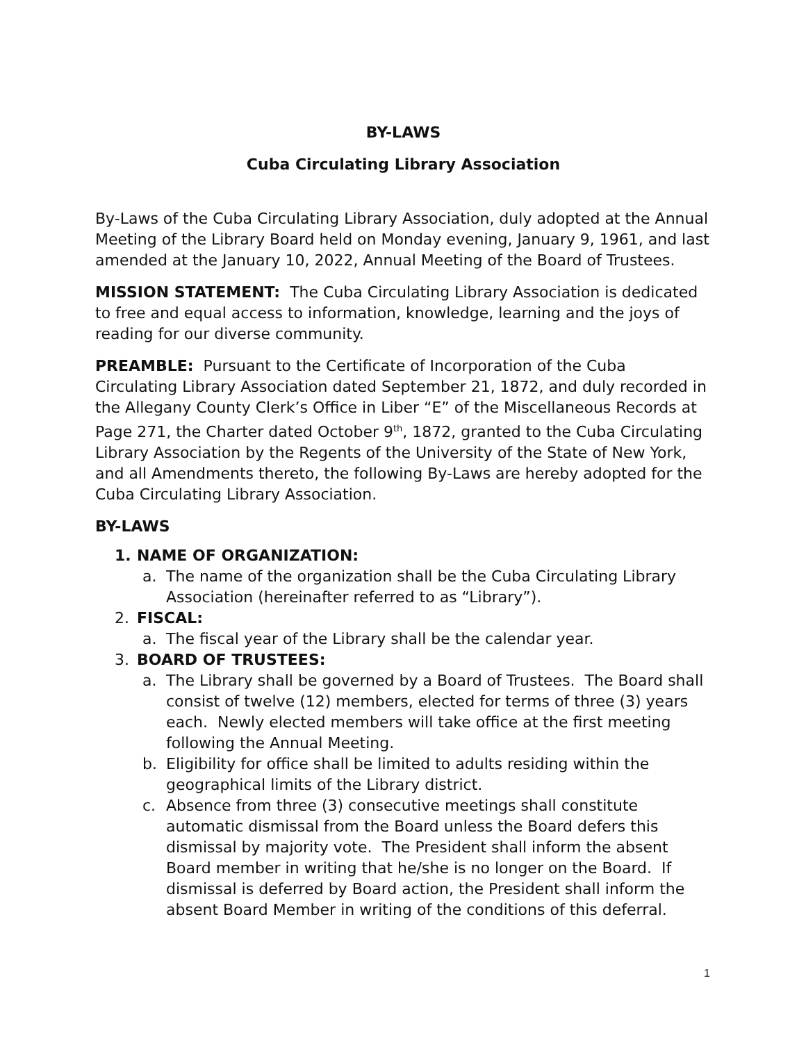BY-LAWS
Cuba Circulating Library Association
By-Laws of the Cuba Circulating Library Association, duly adopted at the Annual Meeting of the Library Board held on Monday evening, January 9, 1961, and last amended at the January 10, 2022, Annual Meeting of the Board of Trustees.
MISSION STATEMENT: The Cuba Circulating Library Association is dedicated to free and equal access to information, knowledge, learning and the joys of reading for our diverse community.
PREAMBLE: Pursuant to the Certificate of Incorporation of the Cuba Circulating Library Association dated September 21, 1872, and duly recorded in the Allegany County Clerk’s Office in Liber “E” of the Miscellaneous Records at Page 271, the Charter dated October 9<sup>th</sup>, 1872, granted to the Cuba Circulating Library Association by the Regents of the University of the State of New York, and all Amendments thereto, the following By-Laws are hereby adopted for the Cuba Circulating Library Association.
BY-LAWS
1. NAME OF ORGANIZATION:
a. The name of the organization shall be the Cuba Circulating Library Association (hereinafter referred to as “Library”).
2. FISCAL:
a. The fiscal year of the Library shall be the calendar year.
3. BOARD OF TRUSTEES:
a. The Library shall be governed by a Board of Trustees. The Board shall consist of twelve (12) members, elected for terms of three (3) years each. Newly elected members will take office at the first meeting following the Annual Meeting.
b. Eligibility for office shall be limited to adults residing within the geographical limits of the Library district.
c. Absence from three (3) consecutive meetings shall constitute automatic dismissal from the Board unless the Board defers this dismissal by majority vote. The President shall inform the absent Board member in writing that he/she is no longer on the Board. If dismissal is deferred by Board action, the President shall inform the absent Board Member in writing of the conditions of this deferral.
1